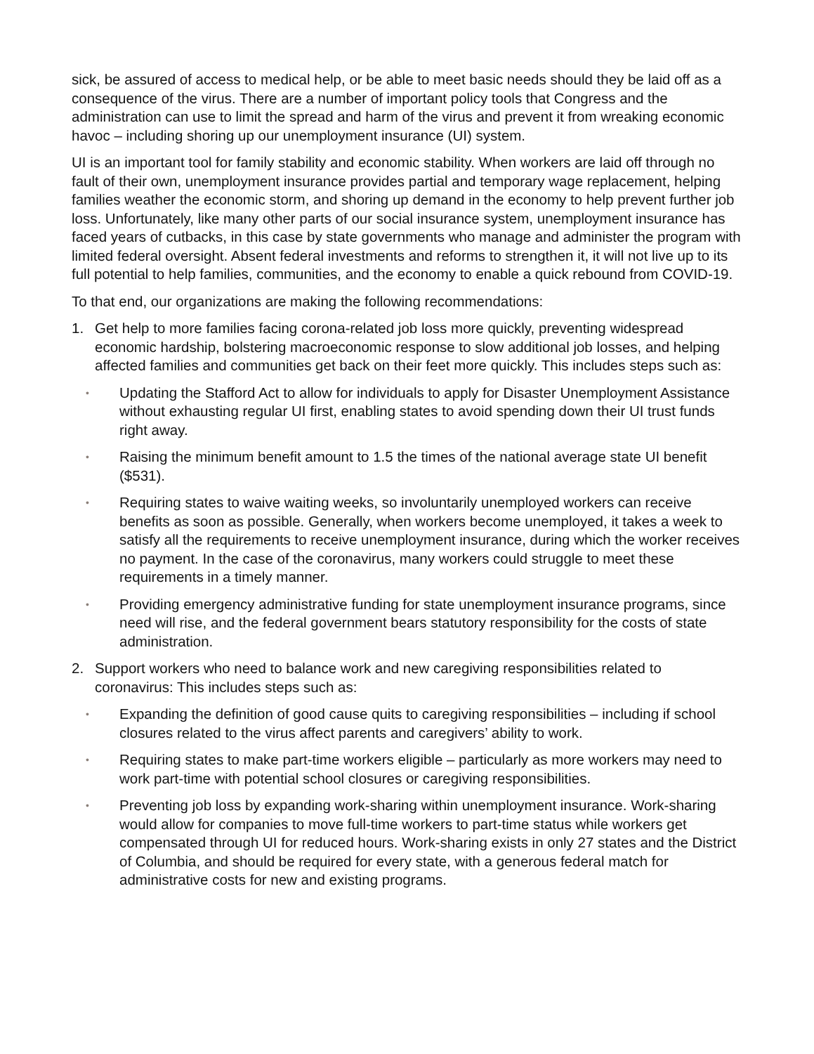sick, be assured of access to medical help, or be able to meet basic needs should they be laid off as a consequence of the virus. There are a number of important policy tools that Congress and the administration can use to limit the spread and harm of the virus and prevent it from wreaking economic havoc – including shoring up our unemployment insurance (UI) system.
UI is an important tool for family stability and economic stability. When workers are laid off through no fault of their own, unemployment insurance provides partial and temporary wage replacement, helping families weather the economic storm, and shoring up demand in the economy to help prevent further job loss. Unfortunately, like many other parts of our social insurance system, unemployment insurance has faced years of cutbacks, in this case by state governments who manage and administer the program with limited federal oversight. Absent federal investments and reforms to strengthen it, it will not live up to its full potential to help families, communities, and the economy to enable a quick rebound from COVID-19.
To that end, our organizations are making the following recommendations:
1. Get help to more families facing corona-related job loss more quickly, preventing widespread economic hardship, bolstering macroeconomic response to slow additional job losses, and helping affected families and communities get back on their feet more quickly. This includes steps such as:
• Updating the Stafford Act to allow for individuals to apply for Disaster Unemployment Assistance without exhausting regular UI first, enabling states to avoid spending down their UI trust funds right away.
• Raising the minimum benefit amount to 1.5 the times of the national average state UI benefit ($531).
• Requiring states to waive waiting weeks, so involuntarily unemployed workers can receive benefits as soon as possible. Generally, when workers become unemployed, it takes a week to satisfy all the requirements to receive unemployment insurance, during which the worker receives no payment. In the case of the coronavirus, many workers could struggle to meet these requirements in a timely manner.
• Providing emergency administrative funding for state unemployment insurance programs, since need will rise, and the federal government bears statutory responsibility for the costs of state administration.
2. Support workers who need to balance work and new caregiving responsibilities related to coronavirus: This includes steps such as:
• Expanding the definition of good cause quits to caregiving responsibilities – including if school closures related to the virus affect parents and caregivers’ ability to work.
• Requiring states to make part-time workers eligible – particularly as more workers may need to work part-time with potential school closures or caregiving responsibilities.
• Preventing job loss by expanding work-sharing within unemployment insurance. Work-sharing would allow for companies to move full-time workers to part-time status while workers get compensated through UI for reduced hours. Work-sharing exists in only 27 states and the District of Columbia, and should be required for every state, with a generous federal match for administrative costs for new and existing programs.